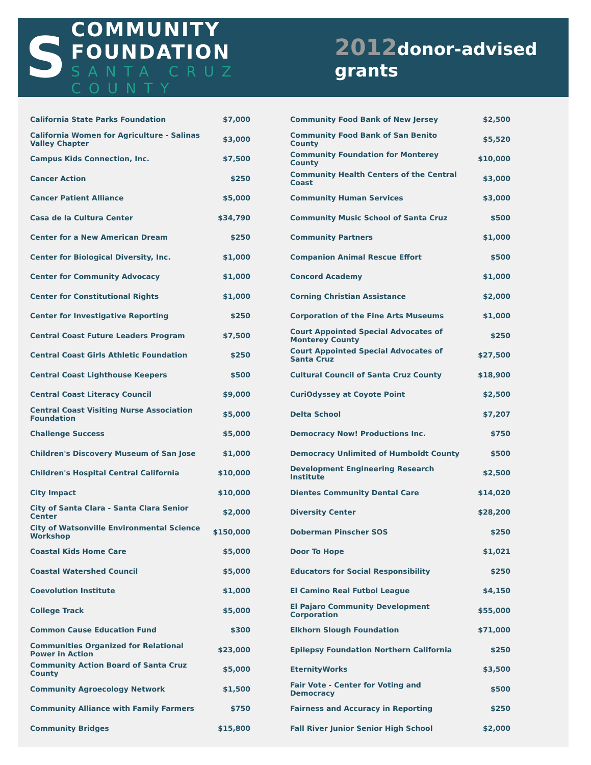S
COMMUNITY FOUNDATION
SANTA CRUZ COUNTY
2012donor-advised grants
| California State Parks Foundation | $7,000 |
| California Women for Agriculture - Salinas Valley Chapter | $3,000 |
| Campus Kids Connection, Inc. | $7,500 |
| Cancer Action | $250 |
| Cancer Patient Alliance | $5,000 |
| Casa de la Cultura Center | $34,790 |
| Center for a New American Dream | $250 |
| Center for Biological Diversity, Inc. | $1,000 |
| Center for Community Advocacy | $1,000 |
| Center for Constitutional Rights | $1,000 |
| Center for Investigative Reporting | $250 |
| Central Coast Future Leaders Program | $7,500 |
| Central Coast Girls Athletic Foundation | $250 |
| Central Coast Lighthouse Keepers | $500 |
| Central Coast Literacy Council | $9,000 |
| Central Coast Visiting Nurse Association Foundation | $5,000 |
| Challenge Success | $5,000 |
| Children's Discovery Museum of San Jose | $1,000 |
| Children's Hospital Central California | $10,000 |
| City Impact | $10,000 |
| City of Santa Clara - Santa Clara Senior Center | $2,000 |
| City of Watsonville Environmental Science Workshop | $150,000 |
| Coastal Kids Home Care | $5,000 |
| Coastal Watershed Council | $5,000 |
| Coevolution Institute | $1,000 |
| College Track | $5,000 |
| Common Cause Education Fund | $300 |
| Communities Organized for Relational Power in Action | $23,000 |
| Community Action Board of Santa Cruz County | $5,000 |
| Community Agroecology Network | $1,500 |
| Community Alliance with Family Farmers | $750 |
| Community Bridges | $15,800 |
| Community Food Bank of New Jersey | $2,500 |
| Community Food Bank of San Benito County | $5,520 |
| Community Foundation for Monterey County | $10,000 |
| Community Health Centers of the Central Coast | $3,000 |
| Community Human Services | $3,000 |
| Community Music School of Santa Cruz | $500 |
| Community Partners | $1,000 |
| Companion Animal Rescue Effort | $500 |
| Concord Academy | $1,000 |
| Corning Christian Assistance | $2,000 |
| Corporation of the Fine Arts Museums | $1,000 |
| Court Appointed Special Advocates of Monterey County | $250 |
| Court Appointed Special Advocates of Santa Cruz | $27,500 |
| Cultural Council of Santa Cruz County | $18,900 |
| CuriOdyssey at Coyote Point | $2,500 |
| Delta School | $7,207 |
| Democracy Now! Productions Inc. | $750 |
| Democracy Unlimited of Humboldt County | $500 |
| Development Engineering Research Institute | $2,500 |
| Dientes Community Dental Care | $14,020 |
| Diversity Center | $28,200 |
| Doberman Pinscher SOS | $250 |
| Door To Hope | $1,021 |
| Educators for Social Responsibility | $250 |
| El Camino Real Futbol League | $4,150 |
| El Pajaro Community Development Corporation | $55,000 |
| Elkhorn Slough Foundation | $71,000 |
| Epilepsy Foundation Northern California | $250 |
| EternityWorks | $3,500 |
| Fair Vote - Center for Voting and Democracy | $500 |
| Fairness and Accuracy in Reporting | $250 |
| Fall River Junior Senior High School | $2,000 |